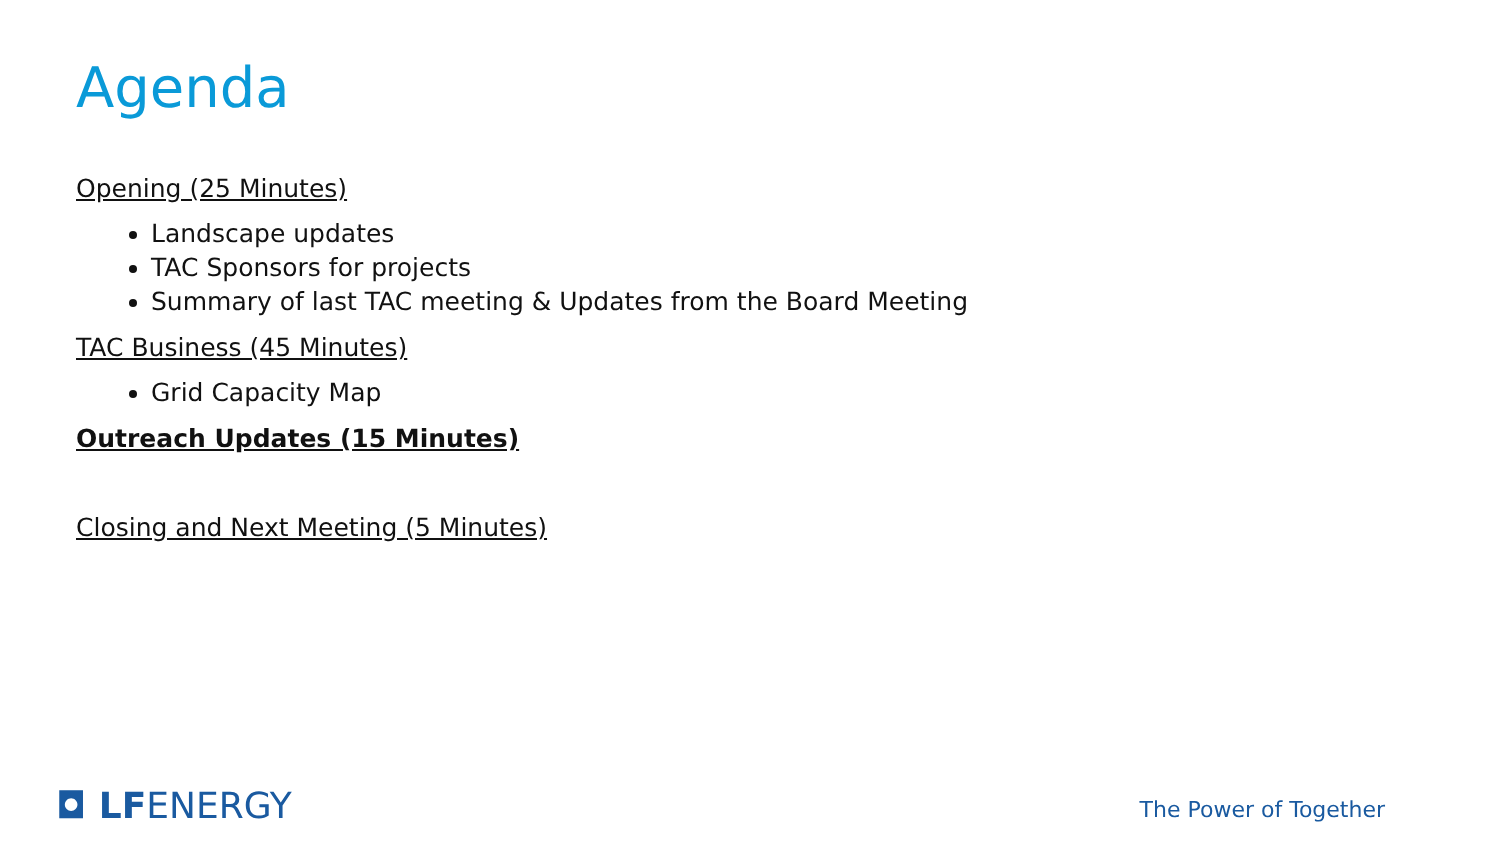Agenda
Opening (25 Minutes)
Landscape updates
TAC Sponsors for projects
Summary of last TAC meeting & Updates from the Board Meeting
TAC Business (45 Minutes)
Grid Capacity Map
Outreach Updates (15 Minutes)
Closing and Next Meeting (5 Minutes)
◘ LFENERGY The Power of Together